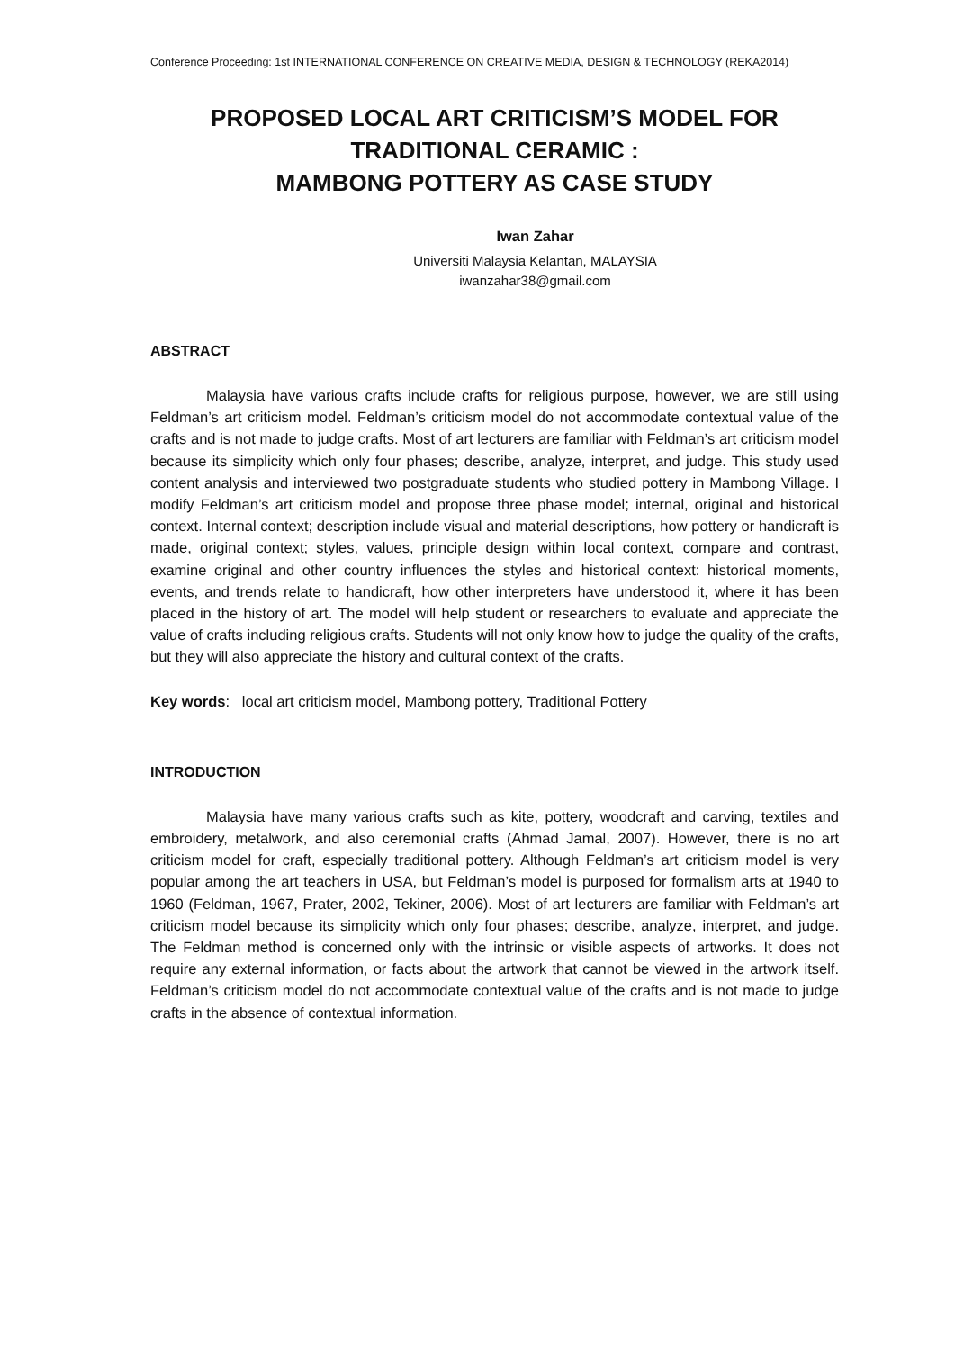Conference Proceeding: 1st INTERNATIONAL CONFERENCE ON CREATIVE MEDIA, DESIGN & TECHNOLOGY (REKA2014)
PROPOSED LOCAL ART CRITICISM’S MODEL FOR TRADITIONAL CERAMIC :
MAMBONG POTTERY AS CASE STUDY
Iwan Zahar
Universiti Malaysia Kelantan, MALAYSIA
iwanzahar38@gmail.com
ABSTRACT
Malaysia have various crafts include crafts for religious purpose, however, we are still using Feldman’s art criticism model. Feldman’s criticism model do not accommodate contextual value of the crafts and is not made to judge crafts. Most of art lecturers are familiar with Feldman’s art criticism model because its simplicity which only four phases; describe, analyze, interpret, and judge. This study used content analysis and interviewed two postgraduate students who studied pottery in Mambong Village. I modify Feldman’s art criticism model and propose three phase model; internal, original and historical context. Internal context; description include visual and material descriptions, how pottery or handicraft is made, original context; styles, values, principle design within local context, compare and contrast, examine original and other country influences the styles and historical context: historical moments, events, and trends relate to handicraft, how other interpreters have understood it, where it has been placed in the history of art. The model will help student or researchers to evaluate and appreciate the value of crafts including religious crafts. Students will not only know how to judge the quality of the crafts, but they will also appreciate the history and cultural context of the crafts.
Key words: local art criticism model, Mambong pottery, Traditional Pottery
INTRODUCTION
Malaysia have many various crafts such as kite, pottery, woodcraft and carving, textiles and embroidery, metalwork, and also ceremonial crafts (Ahmad Jamal, 2007). However, there is no art criticism model for craft, especially traditional pottery. Although Feldman’s art criticism model is very popular among the art teachers in USA, but Feldman’s model is purposed for formalism arts at 1940 to 1960 (Feldman, 1967, Prater, 2002, Tekiner, 2006). Most of art lecturers are familiar with Feldman’s art criticism model because its simplicity which only four phases; describe, analyze, interpret, and judge. The Feldman method is concerned only with the intrinsic or visible aspects of artworks. It does not require any external information, or facts about the artwork that cannot be viewed in the artwork itself. Feldman’s criticism model do not accommodate contextual value of the crafts and is not made to judge crafts in the absence of contextual information.